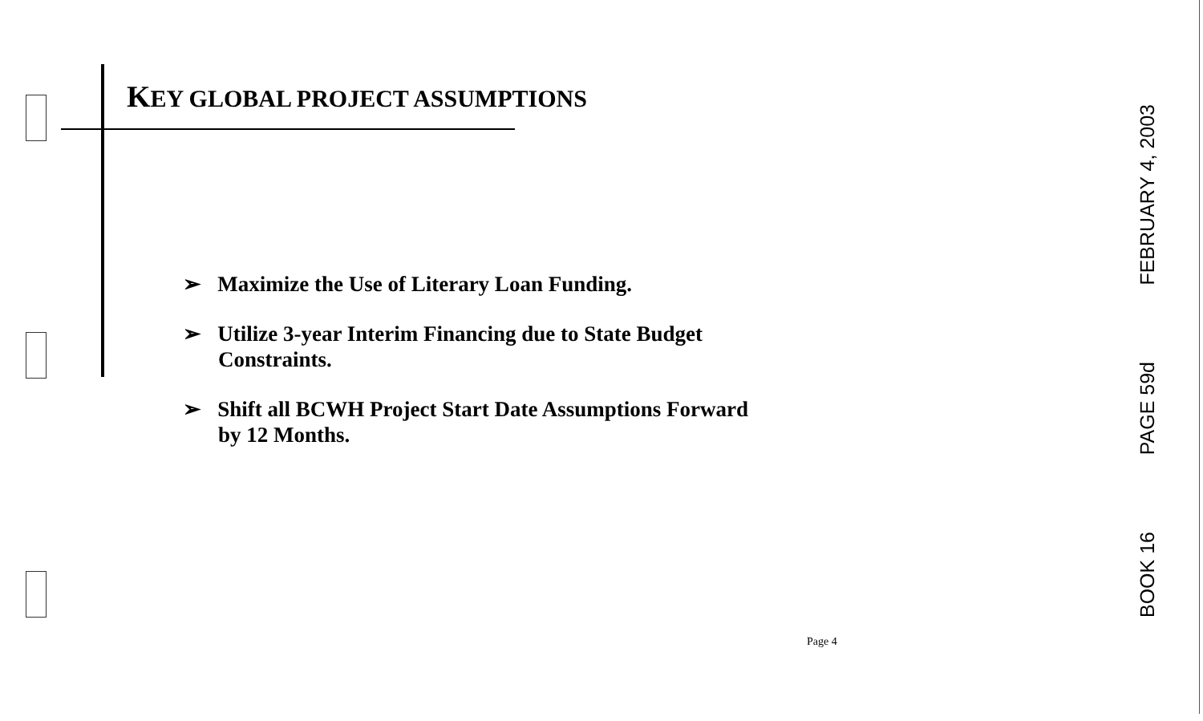KEY GLOBAL PROJECT ASSUMPTIONS
➢ Maximize the Use of Literary Loan Funding.
➢ Utilize 3-year Interim Financing due to State Budget Constraints.
➢ Shift all BCWH Project Start Date Assumptions Forward by 12 Months.
Page 4
FEBRUARY 4, 2003
PAGE 59d
BOOK 16